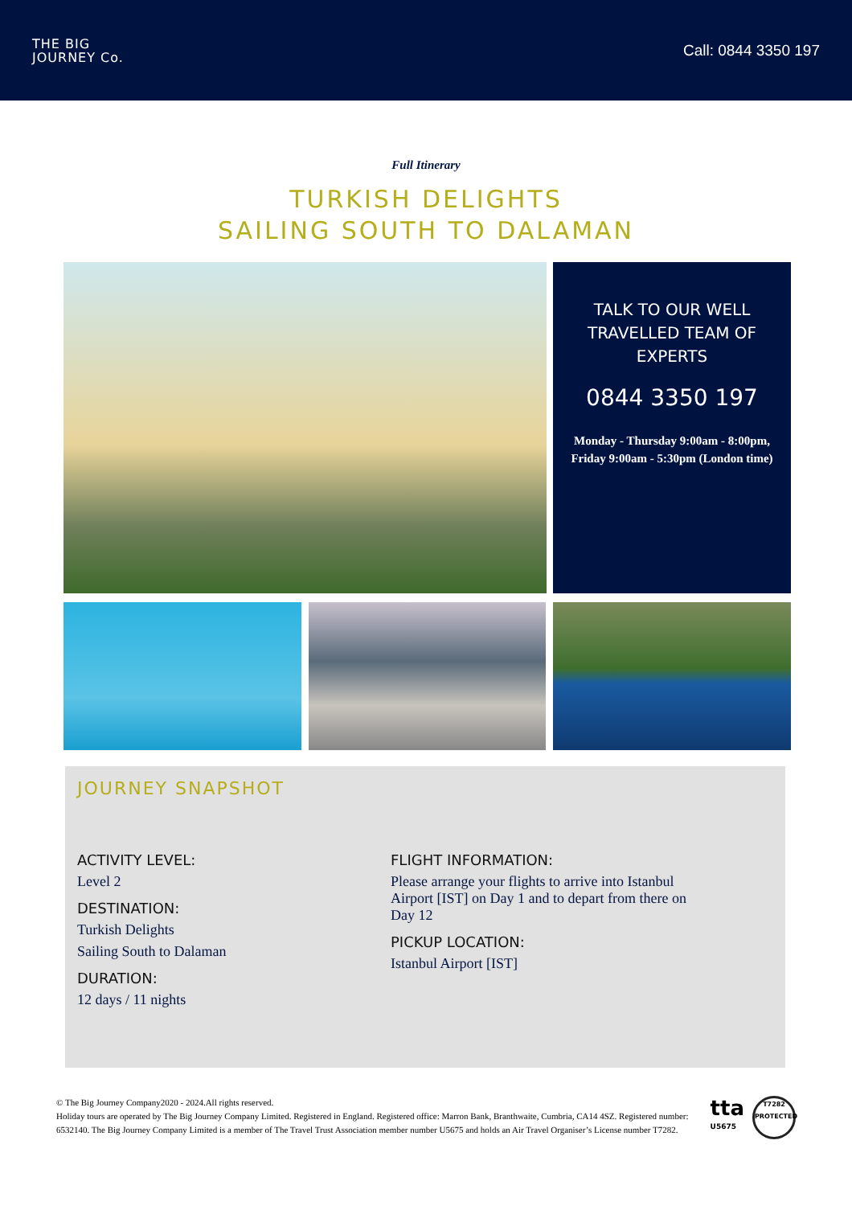THE BIG
JOURNEY Co.
Call: 0844 3350 197
Full Itinerary
TURKISH DELIGHTS
SAILING SOUTH TO DALAMAN
TALK TO OUR WELL TRAVELLED TEAM OF EXPERTS
0844 3350 197
Monday - Thursday 9:00am - 8:00pm, Friday 9:00am - 5:30pm (London time)
JOURNEY SNAPSHOT
ACTIVITY LEVEL:
Level 2
DESTINATION:
Turkish Delights
Sailing South to Dalaman
DURATION:
12 days / 11 nights
FLIGHT INFORMATION:
Please arrange your flights to arrive into Istanbul Airport [IST] on Day 1 and to depart from there on Day 12
PICKUP LOCATION:
Istanbul Airport [IST]
© The Big Journey Company2020 - 2024.All rights reserved.
Holiday tours are operated by The Big Journey Company Limited. Registered in England. Registered office: Marron Bank, Branthwaite, Cumbria, CA14 4SZ. Registered number: 6532140. The Big Journey Company Limited is a member of The Travel Trust Association member number U5675 and holds an Air Travel Organiser’s License number T7282.
tta
U5675
T7282
PROTECTED